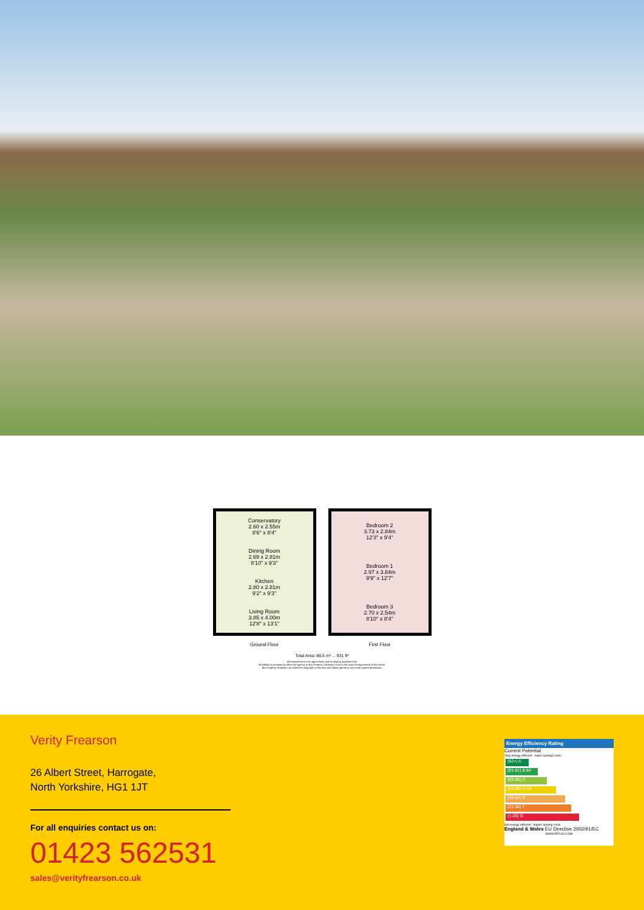Conservatory
2.60 x 2.55m
8'6" x 8'4"
Dining Room
2.69 x 2.81m
8'10" x 9'3"
Kitchen
2.80 x 2.81m
9'2" x 9'3"
Living Room
3.85 x 4.00m
12'8" x 13'1"
Ground Floor
Bedroom 2
3.73 x 2.84m
12'3" x 9'4"
Bedroom 1
2.97 x 3.84m
9'9" x 12'7"
Bedroom 3
2.70 x 2.54m
8'10" x 8'4"
First Floor
Total Area: 86.5 m² ... 931 ft²
All measurements are approximate and for display purposes only.
No liability is accepted by either the agency or Box Property Solutions Ltd as to the exact measurements of the rooms.
Box Property Solutions Ltd retains the copyright on this plan and allows agents to use it with agreed permission.
Verity Frearson
26 Albert Street, Harrogate,
North Yorkshire, HG1 1JT
For all enquiries contact us on:
01423 562531
sales@verityfrearson.co.uk
Energy Efficiency Rating
Current Potential
Very energy efficient - lower running costs
(92+) A
(81-91) B 84
(69-80) C
(55-68) D 66
(39-54) E
(21-38) F
(1-20) G
Not energy efficient - higher running costs
England & Wales EU Directive 2002/91/EC
WWW.EPC4U.COM